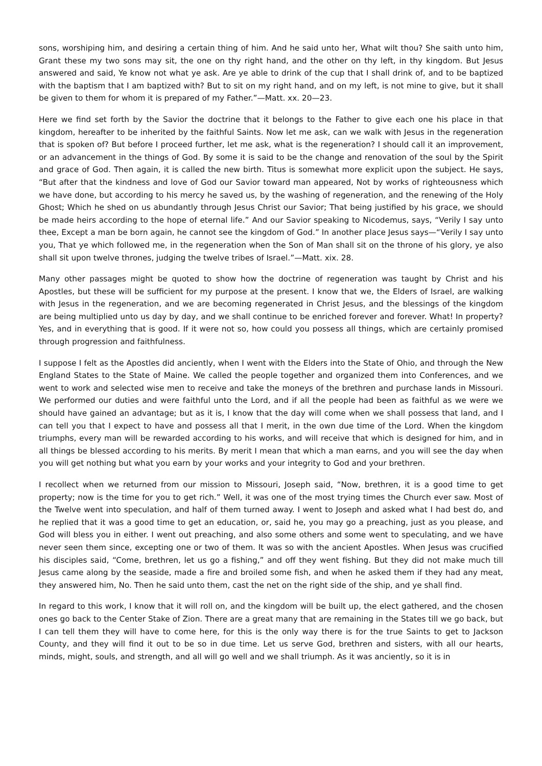sons, worshiping him, and desiring a certain thing of him. And he said unto her, What wilt thou? She saith unto him, Grant these my two sons may sit, the one on thy right hand, and the other on thy left, in thy kingdom. But Jesus answered and said, Ye know not what ye ask. Are ye able to drink of the cup that I shall drink of, and to be baptized with the baptism that I am baptized with? But to sit on my right hand, and on my left, is not mine to give, but it shall be given to them for whom it is prepared of my Father.”—Matt. xx. 20—23.
Here we find set forth by the Savior the doctrine that it belongs to the Father to give each one his place in that kingdom, hereafter to be inherited by the faithful Saints. Now let me ask, can we walk with Jesus in the regeneration that is spoken of? But before I proceed further, let me ask, what is the regeneration? I should call it an improvement, or an advancement in the things of God. By some it is said to be the change and renovation of the soul by the Spirit and grace of God. Then again, it is called the new birth. Titus is somewhat more explicit upon the subject. He says, “But after that the kindness and love of God our Savior toward man appeared, Not by works of righteousness which we have done, but according to his mercy he saved us, by the washing of regeneration, and the renewing of the Holy Ghost; Which he shed on us abundantly through Jesus Christ our Savior; That being justified by his grace, we should be made heirs according to the hope of eternal life.” And our Savior speaking to Nicodemus, says, “Verily I say unto thee, Except a man be born again, he cannot see the kingdom of God.” In another place Jesus says—“Verily I say unto you, That ye which followed me, in the regeneration when the Son of Man shall sit on the throne of his glory, ye also shall sit upon twelve thrones, judging the twelve tribes of Israel.”—Matt. xix. 28.
Many other passages might be quoted to show how the doctrine of regeneration was taught by Christ and his Apostles, but these will be sufficient for my purpose at the present. I know that we, the Elders of Israel, are walking with Jesus in the regeneration, and we are becoming regenerated in Christ Jesus, and the blessings of the kingdom are being multiplied unto us day by day, and we shall continue to be enriched forever and forever. What! In property? Yes, and in everything that is good. If it were not so, how could you possess all things, which are certainly promised through progression and faithfulness.
I suppose I felt as the Apostles did anciently, when I went with the Elders into the State of Ohio, and through the New England States to the State of Maine. We called the people together and organized them into Conferences, and we went to work and selected wise men to receive and take the moneys of the brethren and purchase lands in Missouri. We performed our duties and were faithful unto the Lord, and if all the people had been as faithful as we were we should have gained an advantage; but as it is, I know that the day will come when we shall possess that land, and I can tell you that I expect to have and possess all that I merit, in the own due time of the Lord. When the kingdom triumphs, every man will be rewarded according to his works, and will receive that which is designed for him, and in all things be blessed according to his merits. By merit I mean that which a man earns, and you will see the day when you will get nothing but what you earn by your works and your integrity to God and your brethren.
I recollect when we returned from our mission to Missouri, Joseph said, “Now, brethren, it is a good time to get property; now is the time for you to get rich.” Well, it was one of the most trying times the Church ever saw. Most of the Twelve went into speculation, and half of them turned away. I went to Joseph and asked what I had best do, and he replied that it was a good time to get an education, or, said he, you may go a preaching, just as you please, and God will bless you in either. I went out preaching, and also some others and some went to speculating, and we have never seen them since, excepting one or two of them. It was so with the ancient Apostles. When Jesus was crucified his disciples said, “Come, brethren, let us go a fishing,” and off they went fishing. But they did not make much till Jesus came along by the seaside, made a fire and broiled some fish, and when he asked them if they had any meat, they answered him, No. Then he said unto them, cast the net on the right side of the ship, and ye shall find.
In regard to this work, I know that it will roll on, and the kingdom will be built up, the elect gathered, and the chosen ones go back to the Center Stake of Zion. There are a great many that are remaining in the States till we go back, but I can tell them they will have to come here, for this is the only way there is for the true Saints to get to Jackson County, and they will find it out to be so in due time. Let us serve God, brethren and sisters, with all our hearts, minds, might, souls, and strength, and all will go well and we shall triumph. As it was anciently, so it is in